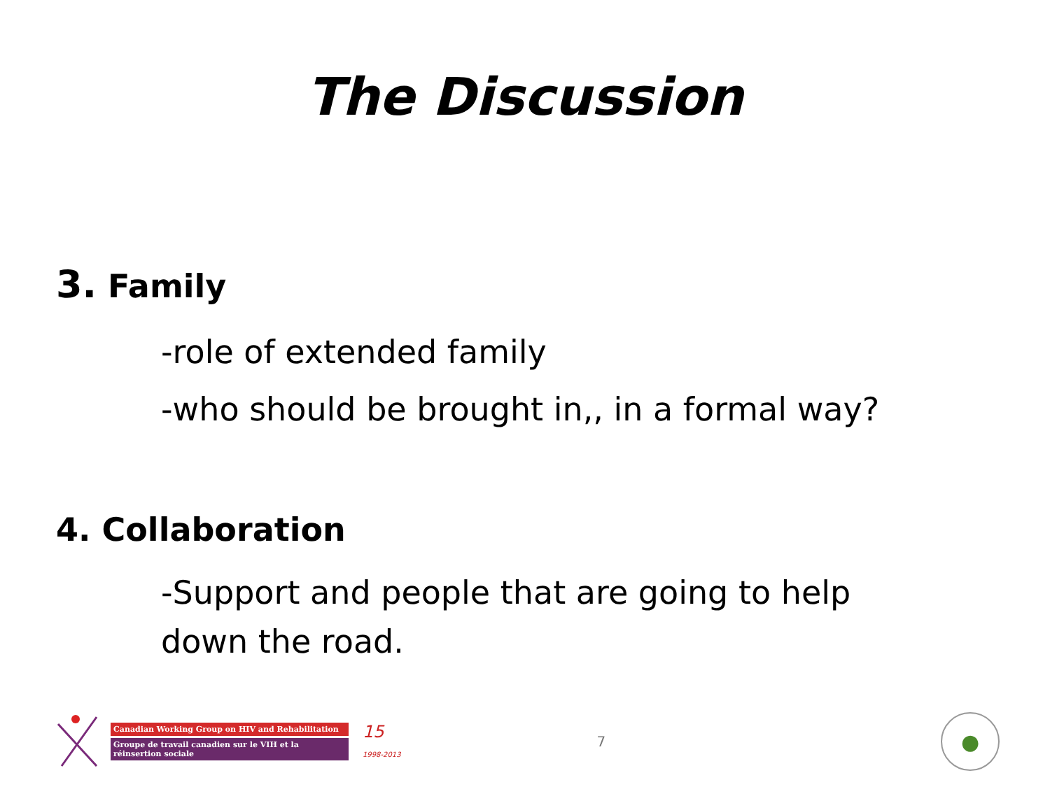The Discussion
3. Family
-role of extended family
-who should be brought in,, in a formal way?
4. Collaboration
-Support and people that are going to help down the road.
Canadian Working Group on HIV and Rehabilitation
Groupe de travail canadien sur le VIH et la réinsertion sociale
15
1998-2013
7
●